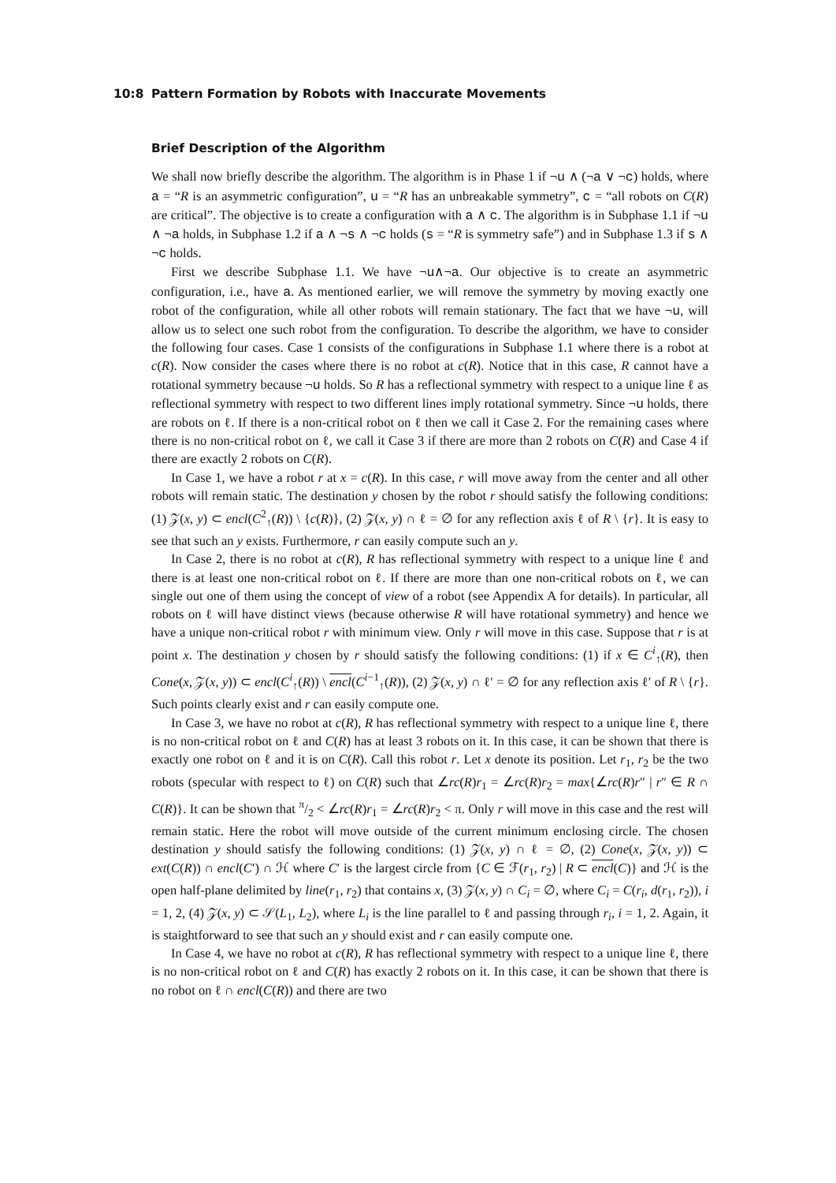10:8 Pattern Formation by Robots with Inaccurate Movements
Brief Description of the Algorithm
We shall now briefly describe the algorithm. The algorithm is in Phase 1 if ¬u ∧ (¬a ∨ ¬c) holds, where a = “R is an asymmetric configuration”, u = “R has an unbreakable symmetry”, c = “all robots on C(R) are critical”. The objective is to create a configuration with a ∧ c. The algorithm is in Subphase 1.1 if ¬u ∧ ¬a holds, in Subphase 1.2 if a ∧ ¬s ∧ ¬c holds (s = “R is symmetry safe”) and in Subphase 1.3 if s ∧ ¬c holds.
First we describe Subphase 1.1. We have ¬u∧¬a. Our objective is to create an asymmetric configuration, i.e., have a. As mentioned earlier, we will remove the symmetry by moving exactly one robot of the configuration, while all other robots will remain stationary. The fact that we have ¬u, will allow us to select one such robot from the configuration. To describe the algorithm, we have to consider the following four cases. Case 1 consists of the configurations in Subphase 1.1 where there is a robot at c(R). Now consider the cases where there is no robot at c(R). Notice that in this case, R cannot have a rotational symmetry because ¬u holds. So R has a reflectional symmetry with respect to a unique line ℓ as reflectional symmetry with respect to two different lines imply rotational symmetry. Since ¬u holds, there are robots on ℓ. If there is a non-critical robot on ℓ then we call it Case 2. For the remaining cases where there is no non-critical robot on ℓ, we call it Case 3 if there are more than 2 robots on C(R) and Case 4 if there are exactly 2 robots on C(R).
In Case 1, we have a robot r at x = c(R). In this case, r will move away from the center and all other robots will remain static. The destination y chosen by the robot r should satisfy the following conditions: (1) 𝒵(x, y) ⊂ encl(C<sup>2</sup><sub>↑</sub>(R)) \ {c(R)}, (2) 𝒵(x, y) ∩ ℓ = ∅ for any reflection axis ℓ of R \ {r}. It is easy to see that such an y exists. Furthermore, r can easily compute such an y.
In Case 2, there is no robot at c(R), R has reflectional symmetry with respect to a unique line ℓ and there is at least one non-critical robot on ℓ. If there are more than one non-critical robots on ℓ, we can single out one of them using the concept of view of a robot (see Appendix A for details). In particular, all robots on ℓ will have distinct views (because otherwise R will have rotational symmetry) and hence we have a unique non-critical robot r with minimum view. Only r will move in this case. Suppose that r is at point x. The destination y chosen by r should satisfy the following conditions: (1) if x ∈ C<sup>i</sup><sub>↑</sub>(R), then Cone(x, 𝒵(x, y)) ⊂ encl(C<sup>i</sup><sub>↑</sub>(R)) \ encl(C<sup>i−1</sup><sub>↑</sub>(R)), (2) 𝒵(x, y) ∩ ℓ′ = ∅ for any reflection axis ℓ′ of R \ {r}. Such points clearly exist and r can easily compute one.
In Case 3, we have no robot at c(R), R has reflectional symmetry with respect to a unique line ℓ, there is no non-critical robot on ℓ and C(R) has at least 3 robots on it. In this case, it can be shown that there is exactly one robot on ℓ and it is on C(R). Call this robot r. Let x denote its position. Let r<sub>1</sub>, r<sub>2</sub> be the two robots (specular with respect to ℓ) on C(R) such that ∠rc(R)r<sub>1</sub> = ∠rc(R)r<sub>2</sub> = max{∠rc(R)r″ | r″ ∈ R ∩ C(R)}. It can be shown that π/2 < ∠rc(R)r<sub>1</sub> = ∠rc(R)r<sub>2</sub> < π. Only r will move in this case and the rest will remain static. Here the robot will move outside of the current minimum enclosing circle. The chosen destination y should satisfy the following conditions: (1) 𝒵(x, y) ∩ ℓ = ∅, (2) Cone(x, 𝒵(x, y)) ⊂ ext(C(R)) ∩ encl(C′) ∩ ℋ where C′ is the largest circle from {C ∈ ℱ(r<sub>1</sub>, r<sub>2</sub>) | R ⊂ encl(C)} and ℋ is the open half-plane delimited by line(r<sub>1</sub>, r<sub>2</sub>) that contains x, (3) 𝒵(x, y) ∩ C<sub>i</sub> = ∅, where C<sub>i</sub> = C(r<sub>i</sub>, d(r<sub>1</sub>, r<sub>2</sub>)), i = 1, 2, (4) 𝒵(x, y) ⊂ 𝒮(L<sub>1</sub>, L<sub>2</sub>), where L<sub>i</sub> is the line parallel to ℓ and passing through r<sub>i</sub>, i = 1, 2. Again, it is staightforward to see that such an y should exist and r can easily compute one.
In Case 4, we have no robot at c(R), R has reflectional symmetry with respect to a unique line ℓ, there is no non-critical robot on ℓ and C(R) has exactly 2 robots on it. In this case, it can be shown that there is no robot on ℓ ∩ encl(C(R)) and there are two